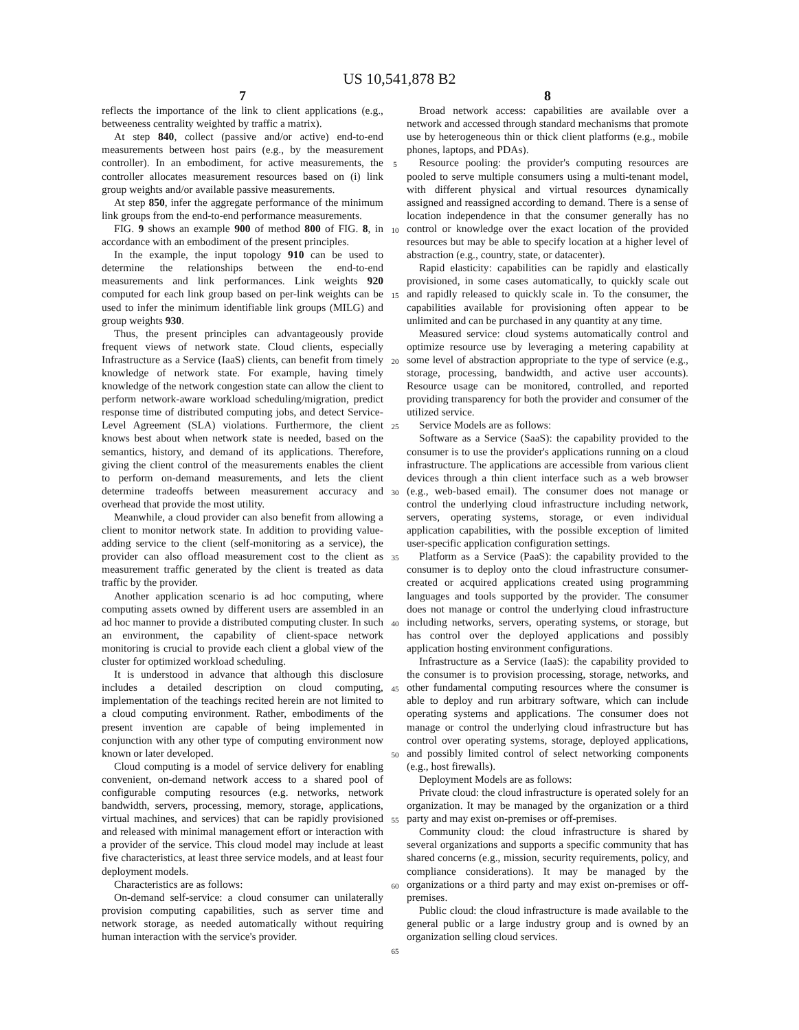US 10,541,878 B2
7
reflects the importance of the link to client applications (e.g., betweeness centrality weighted by traffic a matrix).
At step 840, collect (passive and/or active) end-to-end measurements between host pairs (e.g., by the measurement controller). In an embodiment, for active measurements, the controller allocates measurement resources based on (i) link group weights and/or available passive measurements.
At step 850, infer the aggregate performance of the minimum link groups from the end-to-end performance measurements.
FIG. 9 shows an example 900 of method 800 of FIG. 8, in accordance with an embodiment of the present principles.
In the example, the input topology 910 can be used to determine the relationships between the end-to-end measurements and link performances. Link weights 920 computed for each link group based on per-link weights can be used to infer the minimum identifiable link groups (MILG) and group weights 930.
Thus, the present principles can advantageously provide frequent views of network state. Cloud clients, especially Infrastructure as a Service (IaaS) clients, can benefit from timely knowledge of network state. For example, having timely knowledge of the network congestion state can allow the client to perform network-aware workload scheduling/migration, predict response time of distributed computing jobs, and detect Service-Level Agreement (SLA) violations. Furthermore, the client knows best about when network state is needed, based on the semantics, history, and demand of its applications. Therefore, giving the client control of the measurements enables the client to perform on-demand measurements, and lets the client determine tradeoffs between measurement accuracy and overhead that provide the most utility.
Meanwhile, a cloud provider can also benefit from allowing a client to monitor network state. In addition to providing value-adding service to the client (self-monitoring as a service), the provider can also offload measurement cost to the client as measurement traffic generated by the client is treated as data traffic by the provider.
Another application scenario is ad hoc computing, where computing assets owned by different users are assembled in an ad hoc manner to provide a distributed computing cluster. In such an environment, the capability of client-space network monitoring is crucial to provide each client a global view of the cluster for optimized workload scheduling.
It is understood in advance that although this disclosure includes a detailed description on cloud computing, implementation of the teachings recited herein are not limited to a cloud computing environment. Rather, embodiments of the present invention are capable of being implemented in conjunction with any other type of computing environment now known or later developed.
Cloud computing is a model of service delivery for enabling convenient, on-demand network access to a shared pool of configurable computing resources (e.g. networks, network bandwidth, servers, processing, memory, storage, applications, virtual machines, and services) that can be rapidly provisioned and released with minimal management effort or interaction with a provider of the service. This cloud model may include at least five characteristics, at least three service models, and at least four deployment models.
Characteristics are as follows:
On-demand self-service: a cloud consumer can unilaterally provision computing capabilities, such as server time and network storage, as needed automatically without requiring human interaction with the service's provider.
5
10
15
20
25
30
35
40
45
50
55
60
65
8
Broad network access: capabilities are available over a network and accessed through standard mechanisms that promote use by heterogeneous thin or thick client platforms (e.g., mobile phones, laptops, and PDAs).
Resource pooling: the provider's computing resources are pooled to serve multiple consumers using a multi-tenant model, with different physical and virtual resources dynamically assigned and reassigned according to demand. There is a sense of location independence in that the consumer generally has no control or knowledge over the exact location of the provided resources but may be able to specify location at a higher level of abstraction (e.g., country, state, or datacenter).
Rapid elasticity: capabilities can be rapidly and elastically provisioned, in some cases automatically, to quickly scale out and rapidly released to quickly scale in. To the consumer, the capabilities available for provisioning often appear to be unlimited and can be purchased in any quantity at any time.
Measured service: cloud systems automatically control and optimize resource use by leveraging a metering capability at some level of abstraction appropriate to the type of service (e.g., storage, processing, bandwidth, and active user accounts). Resource usage can be monitored, controlled, and reported providing transparency for both the provider and consumer of the utilized service.
Service Models are as follows:
Software as a Service (SaaS): the capability provided to the consumer is to use the provider's applications running on a cloud infrastructure. The applications are accessible from various client devices through a thin client interface such as a web browser (e.g., web-based email). The consumer does not manage or control the underlying cloud infrastructure including network, servers, operating systems, storage, or even individual application capabilities, with the possible exception of limited user-specific application configuration settings.
Platform as a Service (PaaS): the capability provided to the consumer is to deploy onto the cloud infrastructure consumer-created or acquired applications created using programming languages and tools supported by the provider. The consumer does not manage or control the underlying cloud infrastructure including networks, servers, operating systems, or storage, but has control over the deployed applications and possibly application hosting environment configurations.
Infrastructure as a Service (IaaS): the capability provided to the consumer is to provision processing, storage, networks, and other fundamental computing resources where the consumer is able to deploy and run arbitrary software, which can include operating systems and applications. The consumer does not manage or control the underlying cloud infrastructure but has control over operating systems, storage, deployed applications, and possibly limited control of select networking components (e.g., host firewalls).
Deployment Models are as follows:
Private cloud: the cloud infrastructure is operated solely for an organization. It may be managed by the organization or a third party and may exist on-premises or off-premises.
Community cloud: the cloud infrastructure is shared by several organizations and supports a specific community that has shared concerns (e.g., mission, security requirements, policy, and compliance considerations). It may be managed by the organizations or a third party and may exist on-premises or off-premises.
Public cloud: the cloud infrastructure is made available to the general public or a large industry group and is owned by an organization selling cloud services.